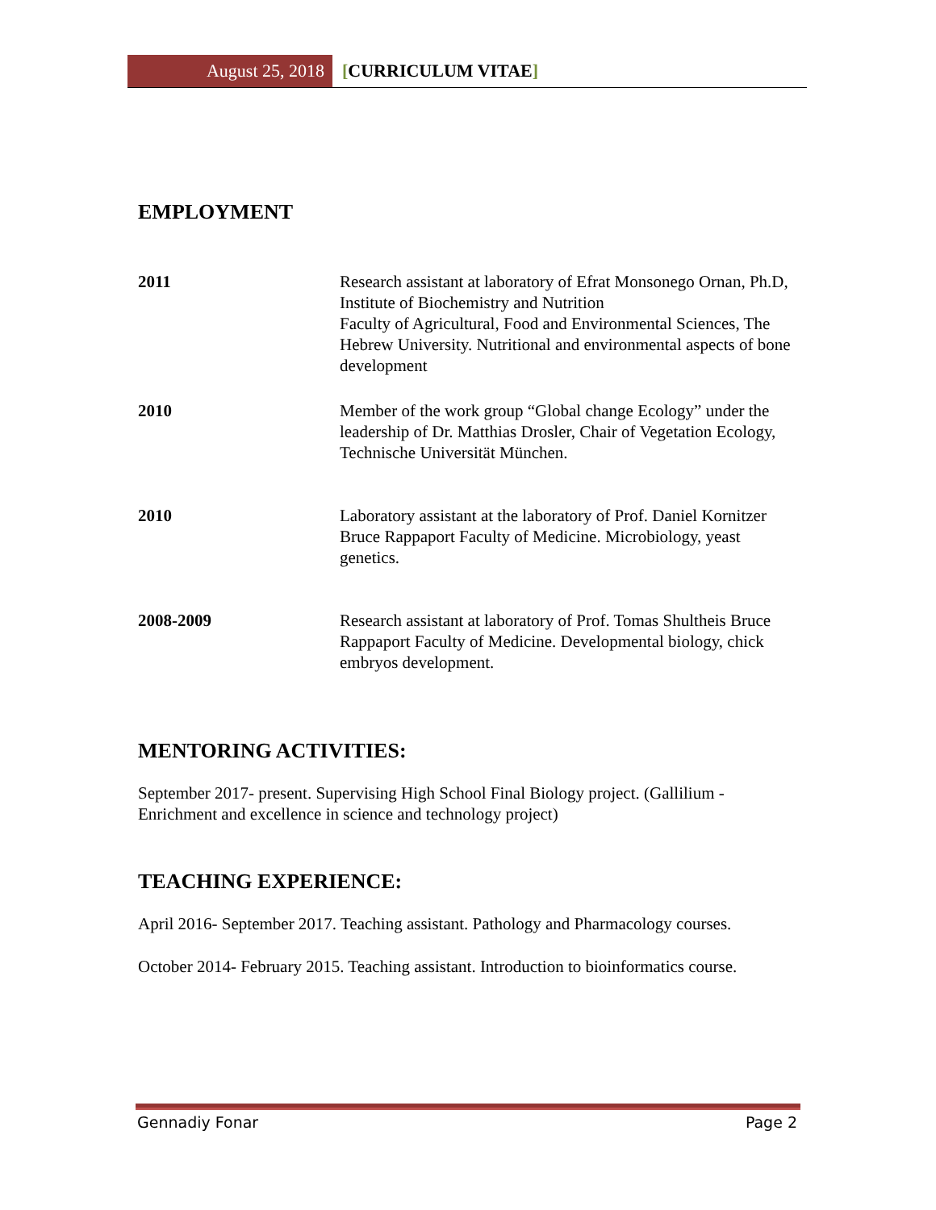August 25, 2018 [CURRICULUM VITAE]
EMPLOYMENT
2011 Research assistant at laboratory of Efrat Monsonego Ornan, Ph.D, Institute of Biochemistry and Nutrition
Faculty of Agricultural, Food and Environmental Sciences, The Hebrew University. Nutritional and environmental aspects of bone development
2010 Member of the work group “Global change Ecology” under the leadership of Dr. Matthias Drosler, Chair of Vegetation Ecology, Technische Universität München.
2010 Laboratory assistant at the laboratory of Prof. Daniel Kornitzer Bruce Rappaport Faculty of Medicine. Microbiology, yeast genetics.
2008-2009 Research assistant at laboratory of Prof. Tomas Shultheis Bruce Rappaport Faculty of Medicine. Developmental biology, chick embryos development.
MENTORING ACTIVITIES:
September 2017- present. Supervising High School Final Biology project. (Gallilium - Enrichment and excellence in science and technology project)
TEACHING EXPERIENCE:
April 2016- September 2017. Teaching assistant. Pathology and Pharmacology courses.
October 2014- February 2015. Teaching assistant. Introduction to bioinformatics course.
Gennadiy Fonar Page 2